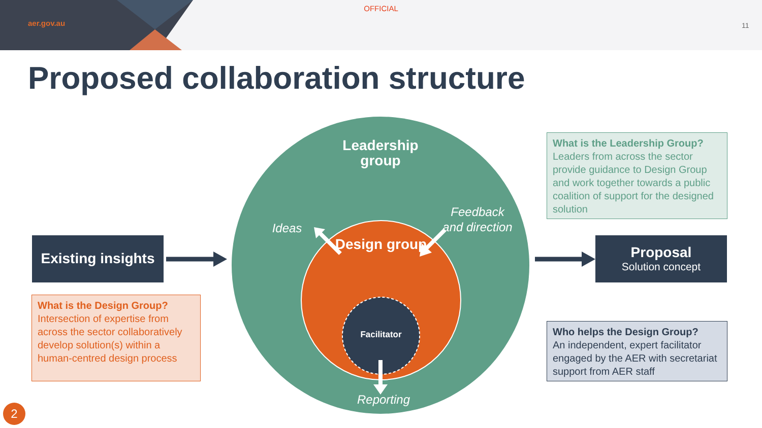OFFICIAL
aer.gov.au 11
Proposed collaboration structure
Leadership group
Design group
Facilitator
Ideas
Feedback and direction
Reporting
Existing insights
Proposal
Solution concept
What is the Design Group?
Intersection of expertise from across the sector collaboratively develop solution(s) within a human-centred design process
What is the Leadership Group?
Leaders from across the sector provide guidance to Design Group and work together towards a public coalition of support for the designed solution
Who helps the Design Group?
An independent, expert facilitator engaged by the AER with secretariat support from AER staff
2